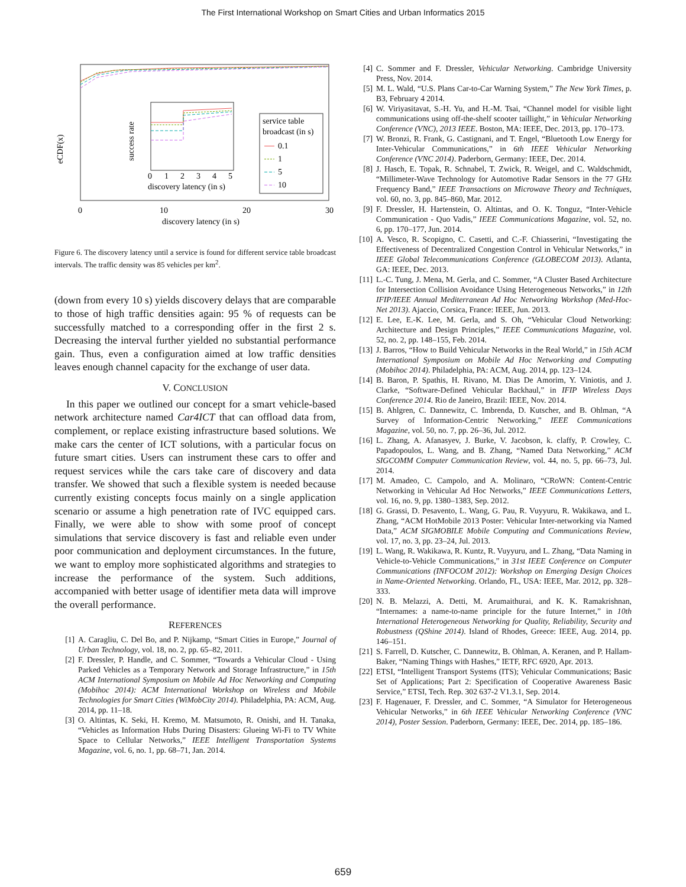The First International Workshop on Smart Cities and Urban Informatics 2015
service table
broadcast (in s)
0.1
1
5
10
0
1
2
3
4
5
discovery latency (in s)
0
10
20
30
discovery latency (in s)
eCDF(x)
success rate
Figure 6. The discovery latency until a service is found for different service table broadcast intervals. The traffic density was 85 vehicles per km<sup>2</sup>.
(down from every 10 s) yields discovery delays that are comparable to those of high traffic densities again: 95 % of requests can be successfully matched to a corresponding offer in the first 2 s. Decreasing the interval further yielded no substantial performance gain. Thus, even a configuration aimed at low traffic densities leaves enough channel capacity for the exchange of user data.
V. CONCLUSION
In this paper we outlined our concept for a smart vehicle-based network architecture named Car4ICT that can offload data from, complement, or replace existing infrastructure based solutions. We make cars the center of ICT solutions, with a particular focus on future smart cities. Users can instrument these cars to offer and request services while the cars take care of discovery and data transfer. We showed that such a flexible system is needed because currently existing concepts focus mainly on a single application scenario or assume a high penetration rate of IVC equipped cars. Finally, we were able to show with some proof of concept simulations that service discovery is fast and reliable even under poor communication and deployment circumstances. In the future, we want to employ more sophisticated algorithms and strategies to increase the performance of the system. Such additions, accompanied with better usage of identifier meta data will improve the overall performance.
REFERENCES
[1] A. Caragliu, C. Del Bo, and P. Nijkamp, “Smart Cities in Europe,” Journal of Urban Technology, vol. 18, no. 2, pp. 65–82, 2011.
[2] F. Dressler, P. Handle, and C. Sommer, “Towards a Vehicular Cloud - Using Parked Vehicles as a Temporary Network and Storage Infrastructure,” in 15th ACM International Symposium on Mobile Ad Hoc Networking and Computing (Mobihoc 2014): ACM International Workshop on Wireless and Mobile Technologies for Smart Cities (WiMobCity 2014). Philadelphia, PA: ACM, Aug. 2014, pp. 11–18.
[3] O. Altintas, K. Seki, H. Kremo, M. Matsumoto, R. Onishi, and H. Tanaka, “Vehicles as Information Hubs During Disasters: Glueing Wi-Fi to TV White Space to Cellular Networks,” IEEE Intelligent Transportation Systems Magazine, vol. 6, no. 1, pp. 68–71, Jan. 2014.
[4] C. Sommer and F. Dressler, Vehicular Networking. Cambridge University Press, Nov. 2014.
[5] M. L. Wald, “U.S. Plans Car-to-Car Warning System,” The New York Times, p. B3, February 4 2014.
[6] W. Viriyasitavat, S.-H. Yu, and H.-M. Tsai, “Channel model for visible light communications using off-the-shelf scooter taillight,” in Vehicular Networking Conference (VNC), 2013 IEEE. Boston, MA: IEEE, Dec. 2013, pp. 170–173.
[7] W. Bronzi, R. Frank, G. Castignani, and T. Engel, “Bluetooth Low Energy for Inter-Vehicular Communications,” in 6th IEEE Vehicular Networking Conference (VNC 2014). Paderborn, Germany: IEEE, Dec. 2014.
[8] J. Hasch, E. Topak, R. Schnabel, T. Zwick, R. Weigel, and C. Waldschmidt, “Millimeter-Wave Technology for Automotive Radar Sensors in the 77 GHz Frequency Band,” IEEE Transactions on Microwave Theory and Techniques, vol. 60, no. 3, pp. 845–860, Mar. 2012.
[9] F. Dressler, H. Hartenstein, O. Altintas, and O. K. Tonguz, “Inter-Vehicle Communication - Quo Vadis,” IEEE Communications Magazine, vol. 52, no. 6, pp. 170–177, Jun. 2014.
[10] A. Vesco, R. Scopigno, C. Casetti, and C.-F. Chiasserini, “Investigating the Effectiveness of Decentralized Congestion Control in Vehicular Networks,” in IEEE Global Telecommunications Conference (GLOBECOM 2013). Atlanta, GA: IEEE, Dec. 2013.
[11] L.-C. Tung, J. Mena, M. Gerla, and C. Sommer, “A Cluster Based Architecture for Intersection Collision Avoidance Using Heterogeneous Networks,” in 12th IFIP/IEEE Annual Mediterranean Ad Hoc Networking Workshop (Med-Hoc-Net 2013). Ajaccio, Corsica, France: IEEE, Jun. 2013.
[12] E. Lee, E.-K. Lee, M. Gerla, and S. Oh, “Vehicular Cloud Networking: Architecture and Design Principles,” IEEE Communications Magazine, vol. 52, no. 2, pp. 148–155, Feb. 2014.
[13] J. Barros, “How to Build Vehicular Networks in the Real World,” in 15th ACM International Symposium on Mobile Ad Hoc Networking and Computing (Mobihoc 2014). Philadelphia, PA: ACM, Aug. 2014, pp. 123–124.
[14] B. Baron, P. Spathis, H. Rivano, M. Dias De Amorim, Y. Viniotis, and J. Clarke, “Software-Defined Vehicular Backhaul,” in IFIP Wireless Days Conference 2014. Rio de Janeiro, Brazil: IEEE, Nov. 2014.
[15] B. Ahlgren, C. Dannewitz, C. Imbrenda, D. Kutscher, and B. Ohlman, “A Survey of Information-Centric Networking,” IEEE Communications Magazine, vol. 50, no. 7, pp. 26–36, Jul. 2012.
[16] L. Zhang, A. Afanasyev, J. Burke, V. Jacobson, k. claffy, P. Crowley, C. Papadopoulos, L. Wang, and B. Zhang, “Named Data Networking,” ACM SIGCOMM Computer Communication Review, vol. 44, no. 5, pp. 66–73, Jul. 2014.
[17] M. Amadeo, C. Campolo, and A. Molinaro, “CRoWN: Content-Centric Networking in Vehicular Ad Hoc Networks,” IEEE Communications Letters, vol. 16, no. 9, pp. 1380–1383, Sep. 2012.
[18] G. Grassi, D. Pesavento, L. Wang, G. Pau, R. Vuyyuru, R. Wakikawa, and L. Zhang, “ACM HotMobile 2013 Poster: Vehicular Inter-networking via Named Data,” ACM SIGMOBILE Mobile Computing and Communications Review, vol. 17, no. 3, pp. 23–24, Jul. 2013.
[19] L. Wang, R. Wakikawa, R. Kuntz, R. Vuyyuru, and L. Zhang, “Data Naming in Vehicle-to-Vehicle Communications,” in 31st IEEE Conference on Computer Communications (INFOCOM 2012): Workshop on Emerging Design Choices in Name-Oriented Networking. Orlando, FL, USA: IEEE, Mar. 2012, pp. 328–333.
[20] N. B. Melazzi, A. Detti, M. Arumaithurai, and K. K. Ramakrishnan, “Internames: a name-to-name principle for the future Internet,” in 10th International Heterogeneous Networking for Quality, Reliability, Security and Robustness (QShine 2014). Island of Rhodes, Greece: IEEE, Aug. 2014, pp. 146–151.
[21] S. Farrell, D. Kutscher, C. Dannewitz, B. Ohlman, A. Keranen, and P. Hallam-Baker, “Naming Things with Hashes,” IETF, RFC 6920, Apr. 2013.
[22] ETSI, “Intelligent Transport Systems (ITS); Vehicular Communications; Basic Set of Applications; Part 2: Specification of Cooperative Awareness Basic Service,” ETSI, Tech. Rep. 302 637-2 V1.3.1, Sep. 2014.
[23] F. Hagenauer, F. Dressler, and C. Sommer, “A Simulator for Heterogeneous Vehicular Networks,” in 6th IEEE Vehicular Networking Conference (VNC 2014), Poster Session. Paderborn, Germany: IEEE, Dec. 2014, pp. 185–186.
659